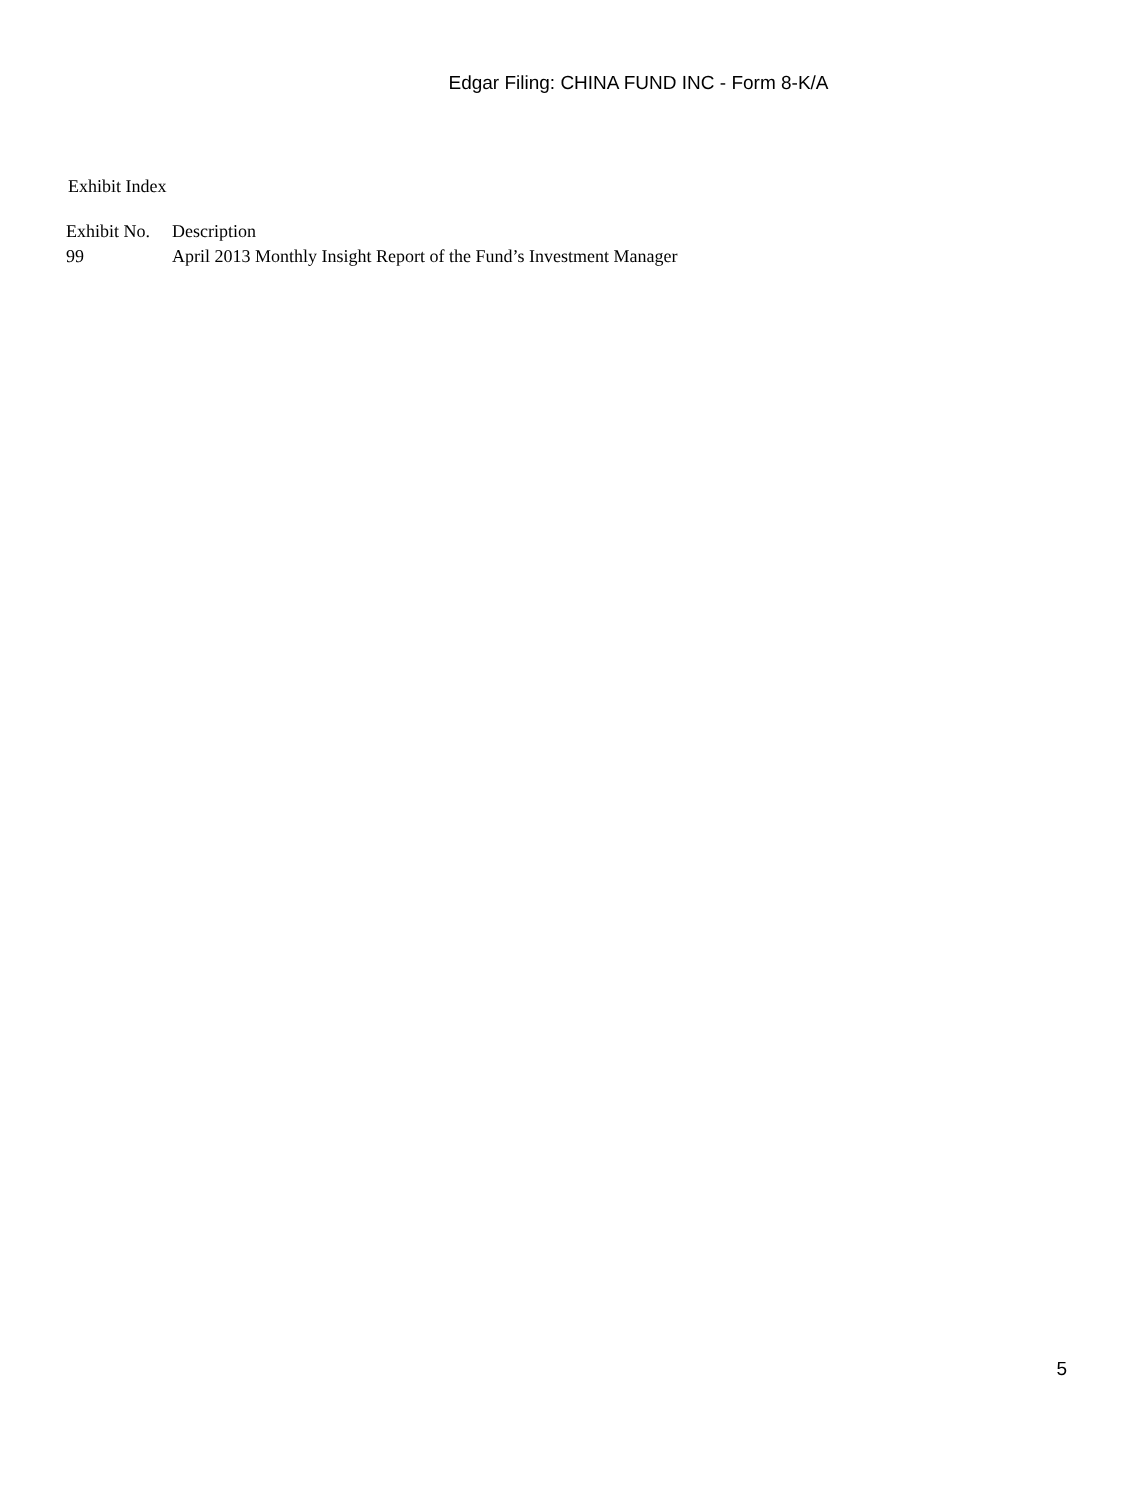Edgar Filing: CHINA FUND INC - Form 8-K/A
Exhibit Index
| Exhibit No. | Description |
| --- | --- |
| 99 | April 2013 Monthly Insight Report of the Fund’s Investment Manager |
5